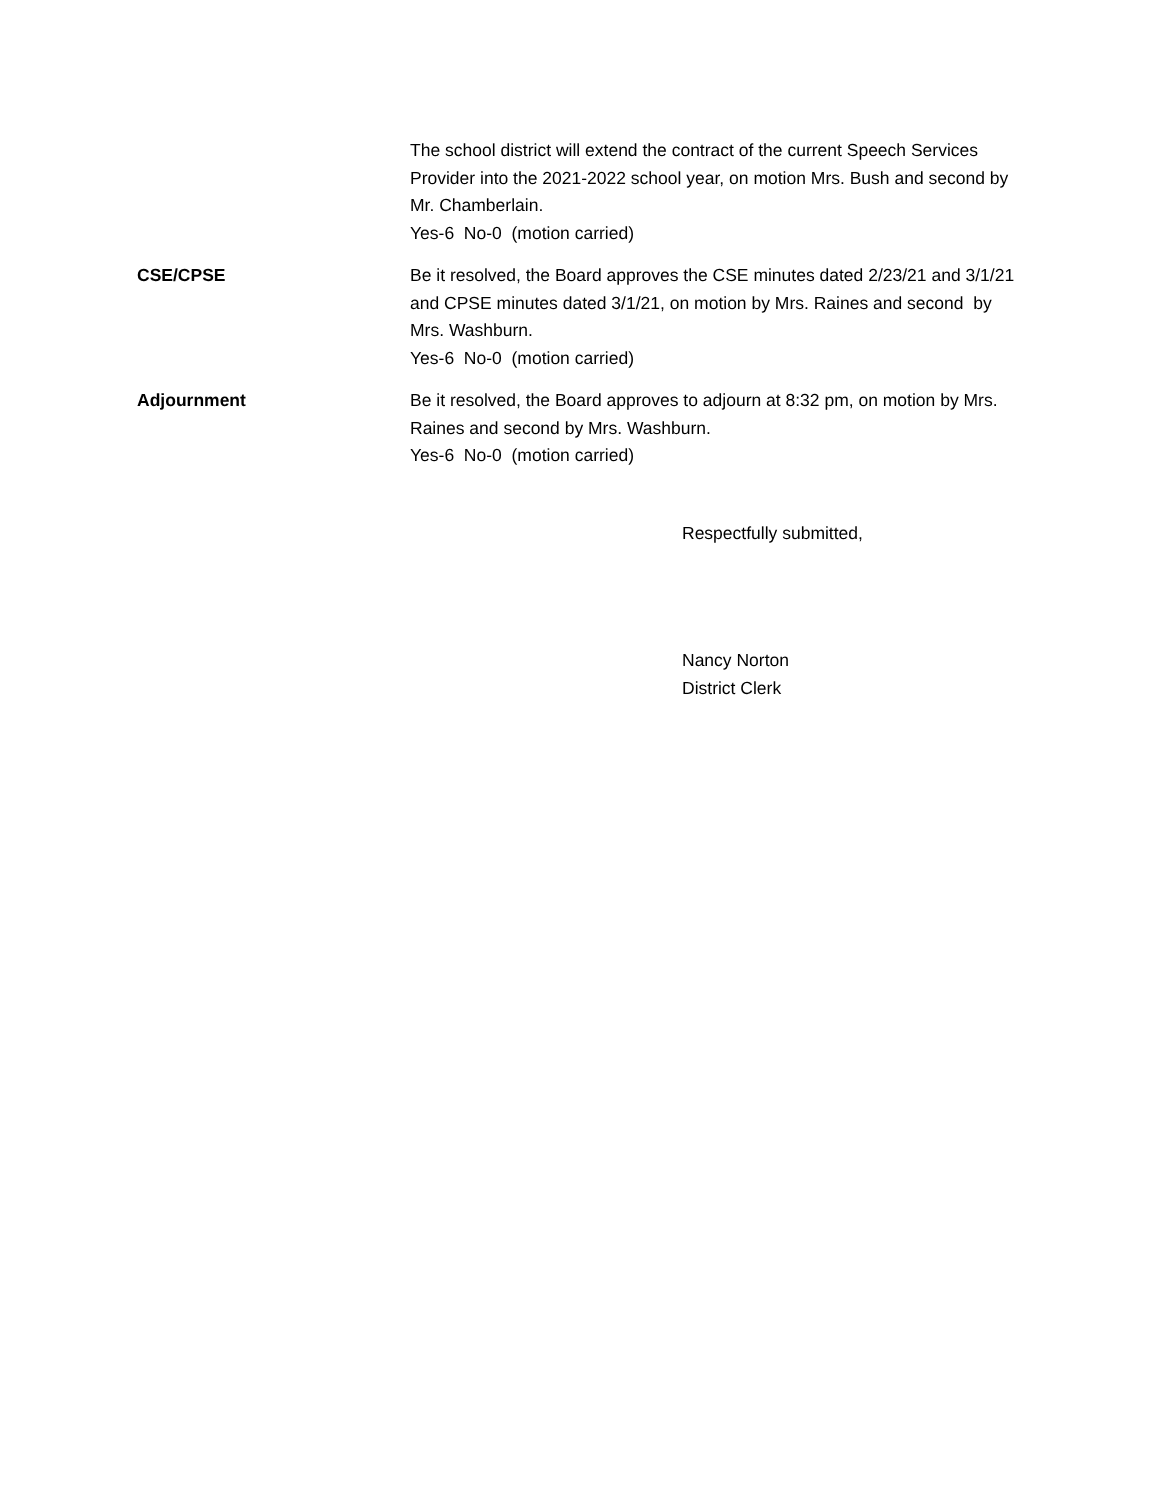The school district will extend the contract of the current Speech Services Provider into the 2021-2022 school year, on motion Mrs. Bush and second by Mr. Chamberlain.
Yes-6 No-0 (motion carried)
CSE/CPSE Be it resolved, the Board approves the CSE minutes dated 2/23/21 and 3/1/21 and CPSE minutes dated 3/1/21, on motion by Mrs. Raines and second by Mrs. Washburn.
Yes-6 No-0 (motion carried)
Adjournment Be it resolved, the Board approves to adjourn at 8:32 pm, on motion by Mrs. Raines and second by Mrs. Washburn.
Yes-6 No-0 (motion carried)
Respectfully submitted,
Nancy Norton
District Clerk